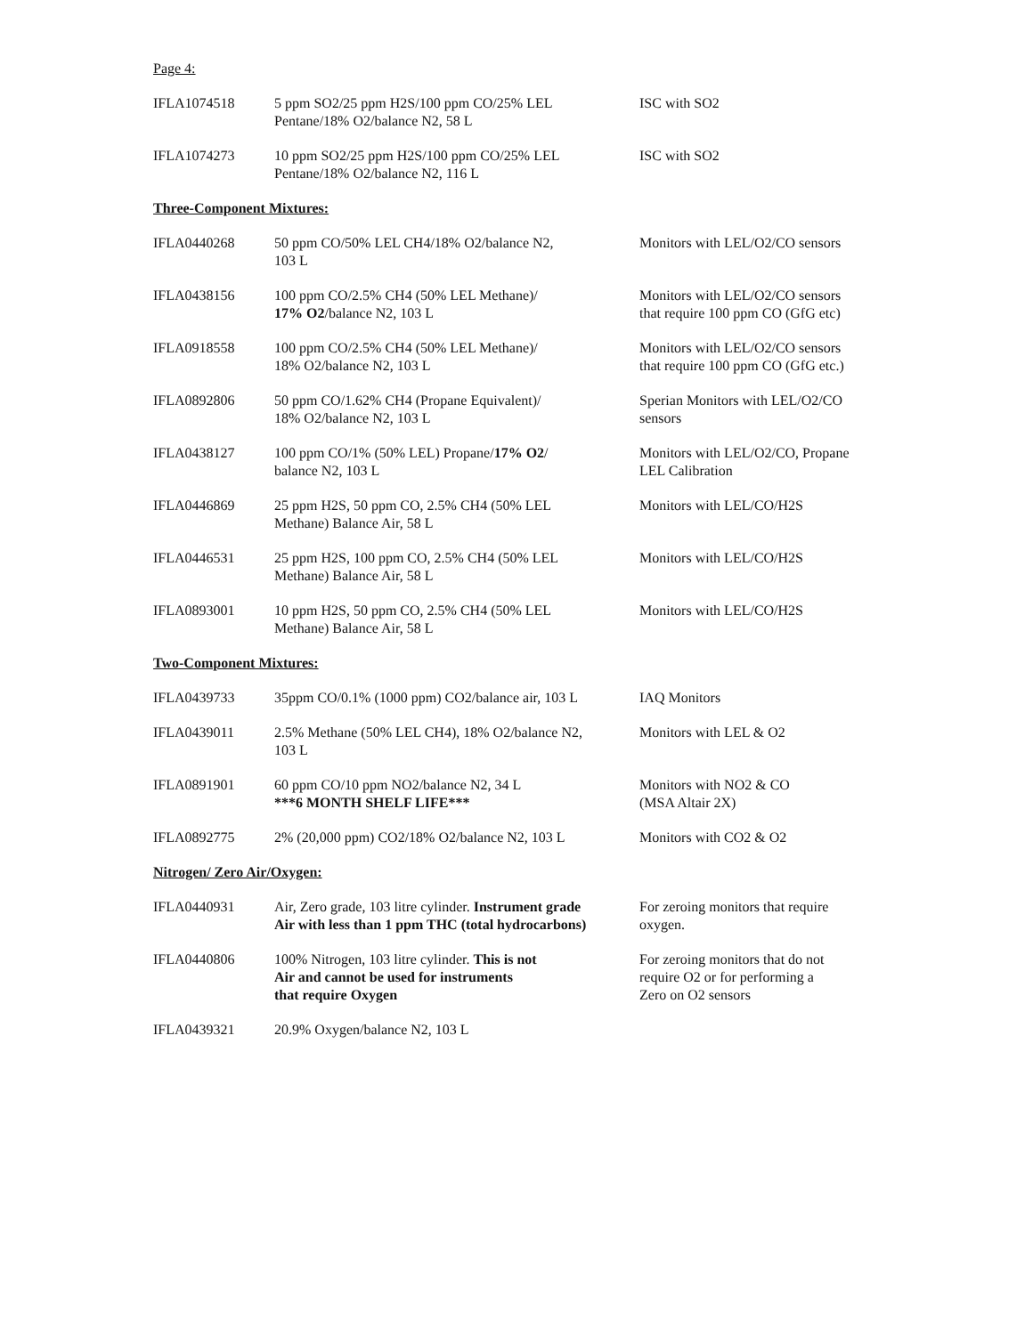Page 4:
| IFLA1074518 | 5 ppm SO2/25 ppm H2S/100 ppm CO/25% LEL Pentane/18% O2/balance N2, 58 L | ISC with SO2 |
| IFLA1074273 | 10 ppm SO2/25 ppm H2S/100 ppm CO/25% LEL Pentane/18% O2/balance N2, 116 L | ISC with SO2 |
| Three-Component Mixtures: | | |
| IFLA0440268 | 50 ppm CO/50% LEL CH4/18% O2/balance N2, 103 L | Monitors with LEL/O2/CO sensors |
| IFLA0438156 | 100 ppm CO/2.5% CH4 (50% LEL Methane)/ 17% O2 /balance N2, 103 L | Monitors with LEL/O2/CO sensors that require 100 ppm CO (GfG etc) |
| IFLA0918558 | 100 ppm CO/2.5% CH4 (50% LEL Methane)/ 18% O2/balance N2, 103 L | Monitors with LEL/O2/CO sensors that require 100 ppm CO (GfG etc.) |
| IFLA0892806 | 50 ppm CO/1.62% CH4 (Propane Equivalent)/ 18% O2/balance N2, 103 L | Sperian Monitors with LEL/O2/CO sensors |
| IFLA0438127 | 100 ppm CO/1% (50% LEL) Propane/ 17% O2 / balance N2, 103 L | Monitors with LEL/O2/CO, Propane LEL Calibration |
| IFLA0446869 | 25 ppm H2S, 50 ppm CO, 2.5% CH4 (50% LEL Methane) Balance Air, 58 L | Monitors with LEL/CO/H2S |
| IFLA0446531 | 25 ppm H2S, 100 ppm CO, 2.5% CH4 (50% LEL Methane) Balance Air, 58 L | Monitors with LEL/CO/H2S |
| IFLA0893001 | 10 ppm H2S, 50 ppm CO, 2.5% CH4 (50% LEL Methane) Balance Air, 58 L | Monitors with LEL/CO/H2S |
| Two-Component Mixtures: | | |
| IFLA0439733 | 35ppm CO/0.1% (1000 ppm) CO2/balance air, 103 L | IAQ Monitors |
| IFLA0439011 | 2.5% Methane (50% LEL CH4), 18% O2/balance N2, 103 L | Monitors with LEL & O2 |
| IFLA0891901 | 60 ppm CO/10 ppm NO2/balance N2, 34 L ***6 MONTH SHELF LIFE*** | Monitors with NO2 & CO (MSA Altair 2X) |
| IFLA0892775 | 2% (20,000 ppm) CO2/18% O2/balance N2, 103 L | Monitors with CO2 & O2 |
| Nitrogen/ Zero Air/Oxygen: | | |
| IFLA0440931 | Air, Zero grade, 103 litre cylinder. Instrument grade Air with less than 1 ppm THC (total hydrocarbons) | For zeroing monitors that require oxygen. |
| IFLA0440806 | 100% Nitrogen, 103 litre cylinder. This is not Air and cannot be used for instruments that require Oxygen | For zeroing monitors that do not require O2 or for performing a Zero on O2 sensors |
| IFLA0439321 | 20.9% Oxygen/balance N2, 103 L | |